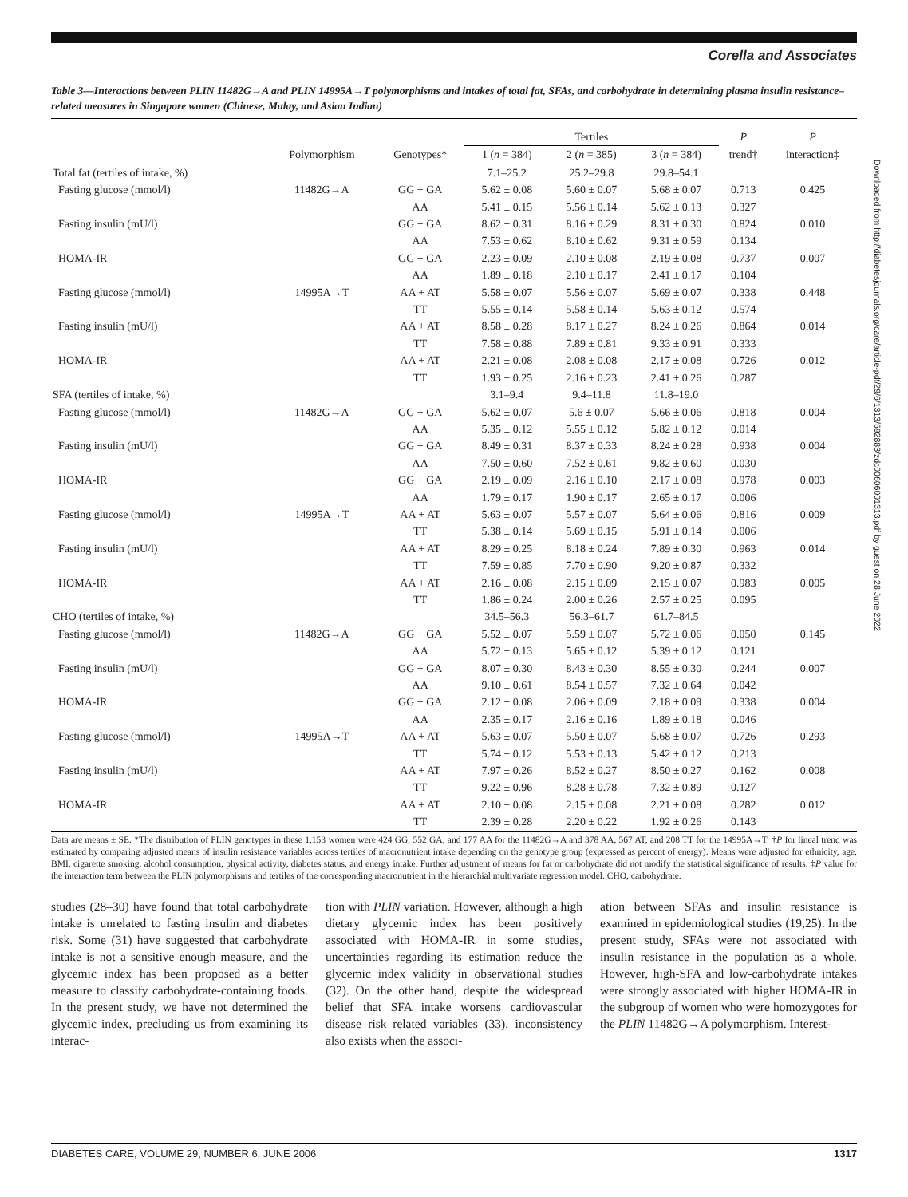Corella and Associates
Table 3—Interactions between PLIN 11482G→A and PLIN 14995A→T polymorphisms and intakes of total fat, SFAs, and carbohydrate in determining plasma insulin resistance–related measures in Singapore women (Chinese, Malay, and Asian Indian)
| | | | Tertiles | | | P | P |
| --- | --- | --- | --- | --- | --- | --- | --- |
| | Polymorphism | Genotypes* | 1 ( n = 384) | 2 ( n = 385) | 3 ( n = 384) | trend† | interaction‡ |
| Total fat (tertiles of intake, %) | | | 7.1–25.2 | 25.2–29.8 | 29.8–54.1 | | |
| Fasting glucose (mmol/l) | 11482G→A | GG + GA | 5.62 ± 0.08 | 5.60 ± 0.07 | 5.68 ± 0.07 | 0.713 | 0.425 |
| | | AA | 5.41 ± 0.15 | 5.56 ± 0.14 | 5.62 ± 0.13 | 0.327 | |
| Fasting insulin (mU/l) | | GG + GA | 8.62 ± 0.31 | 8.16 ± 0.29 | 8.31 ± 0.30 | 0.824 | 0.010 |
| | | AA | 7.53 ± 0.62 | 8.10 ± 0.62 | 9.31 ± 0.59 | 0.134 | |
| HOMA-IR | | GG + GA | 2.23 ± 0.09 | 2.10 ± 0.08 | 2.19 ± 0.08 | 0.737 | 0.007 |
| | | AA | 1.89 ± 0.18 | 2.10 ± 0.17 | 2.41 ± 0.17 | 0.104 | |
| Fasting glucose (mmol/l) | 14995A→T | AA + AT | 5.58 ± 0.07 | 5.56 ± 0.07 | 5.69 ± 0.07 | 0.338 | 0.448 |
| | | TT | 5.55 ± 0.14 | 5.58 ± 0.14 | 5.63 ± 0.12 | 0.574 | |
| Fasting insulin (mU/l) | | AA + AT | 8.58 ± 0.28 | 8.17 ± 0.27 | 8.24 ± 0.26 | 0.864 | 0.014 |
| | | TT | 7.58 ± 0.88 | 7.89 ± 0.81 | 9.33 ± 0.91 | 0.333 | |
| HOMA-IR | | AA + AT | 2.21 ± 0.08 | 2.08 ± 0.08 | 2.17 ± 0.08 | 0.726 | 0.012 |
| | | TT | 1.93 ± 0.25 | 2.16 ± 0.23 | 2.41 ± 0.26 | 0.287 | |
| SFA (tertiles of intake, %) | | | 3.1–9.4 | 9.4–11.8 | 11.8–19.0 | | |
| Fasting glucose (mmol/l) | 11482G→A | GG + GA | 5.62 ± 0.07 | 5.6 ± 0.07 | 5.66 ± 0.06 | 0.818 | 0.004 |
| | | AA | 5.35 ± 0.12 | 5.55 ± 0.12 | 5.82 ± 0.12 | 0.014 | |
| Fasting insulin (mU/l) | | GG + GA | 8.49 ± 0.31 | 8.37 ± 0.33 | 8.24 ± 0.28 | 0.938 | 0.004 |
| | | AA | 7.50 ± 0.60 | 7.52 ± 0.61 | 9.82 ± 0.60 | 0.030 | |
| HOMA-IR | | GG + GA | 2.19 ± 0.09 | 2.16 ± 0.10 | 2.17 ± 0.08 | 0.978 | 0.003 |
| | | AA | 1.79 ± 0.17 | 1.90 ± 0.17 | 2.65 ± 0.17 | 0.006 | |
| Fasting glucose (mmol/l) | 14995A→T | AA + AT | 5.63 ± 0.07 | 5.57 ± 0.07 | 5.64 ± 0.06 | 0.816 | 0.009 |
| | | TT | 5.38 ± 0.14 | 5.69 ± 0.15 | 5.91 ± 0.14 | 0.006 | |
| Fasting insulin (mU/l) | | AA + AT | 8.29 ± 0.25 | 8.18 ± 0.24 | 7.89 ± 0.30 | 0.963 | 0.014 |
| | | TT | 7.59 ± 0.85 | 7.70 ± 0.90 | 9.20 ± 0.87 | 0.332 | |
| HOMA-IR | | AA + AT | 2.16 ± 0.08 | 2.15 ± 0.09 | 2.15 ± 0.07 | 0.983 | 0.005 |
| | | TT | 1.86 ± 0.24 | 2.00 ± 0.26 | 2.57 ± 0.25 | 0.095 | |
| CHO (tertiles of intake, %) | | | 34.5–56.3 | 56.3–61.7 | 61.7–84.5 | | |
| Fasting glucose (mmol/l) | 11482G→A | GG + GA | 5.52 ± 0.07 | 5.59 ± 0.07 | 5.72 ± 0.06 | 0.050 | 0.145 |
| | | AA | 5.72 ± 0.13 | 5.65 ± 0.12 | 5.39 ± 0.12 | 0.121 | |
| Fasting insulin (mU/l) | | GG + GA | 8.07 ± 0.30 | 8.43 ± 0.30 | 8.55 ± 0.30 | 0.244 | 0.007 |
| | | AA | 9.10 ± 0.61 | 8.54 ± 0.57 | 7.32 ± 0.64 | 0.042 | |
| HOMA-IR | | GG + GA | 2.12 ± 0.08 | 2.06 ± 0.09 | 2.18 ± 0.09 | 0.338 | 0.004 |
| | | AA | 2.35 ± 0.17 | 2.16 ± 0.16 | 1.89 ± 0.18 | 0.046 | |
| Fasting glucose (mmol/l) | 14995A→T | AA + AT | 5.63 ± 0.07 | 5.50 ± 0.07 | 5.68 ± 0.07 | 0.726 | 0.293 |
| | | TT | 5.74 ± 0.12 | 5.53 ± 0.13 | 5.42 ± 0.12 | 0.213 | |
| Fasting insulin (mU/l) | | AA + AT | 7.97 ± 0.26 | 8.52 ± 0.27 | 8.50 ± 0.27 | 0.162 | 0.008 |
| | | TT | 9.22 ± 0.96 | 8.28 ± 0.78 | 7.32 ± 0.89 | 0.127 | |
| HOMA-IR | | AA + AT | 2.10 ± 0.08 | 2.15 ± 0.08 | 2.21 ± 0.08 | 0.282 | 0.012 |
| | | TT | 2.39 ± 0.28 | 2.20 ± 0.22 | 1.92 ± 0.26 | 0.143 | |
Data are means ± SE. *The distribution of PLIN genotypes in these 1,153 women were 424 GG, 552 GA, and 177 AA for the 11482G→A and 378 AA, 567 AT, and 208 TT for the 14995A→T. †P for lineal trend was estimated by comparing adjusted means of insulin resistance variables across tertiles of macronutrient intake depending on the genotype group (expressed as percent of energy). Means were adjusted for ethnicity, age, BMI, cigarette smoking, alcohol consumption, physical activity, diabetes status, and energy intake. Further adjustment of means for fat or carbohydrate did not modify the statistical significance of results. ‡P value for the interaction term between the PLIN polymorphisms and tertiles of the corresponding macronutrient in the hierarchial multivariate regression model. CHO, carbohydrate.
studies (28–30) have found that total carbohydrate intake is unrelated to fasting insulin and diabetes risk. Some (31) have suggested that carbohydrate intake is not a sensitive enough measure, and the glycemic index has been proposed as a better measure to classify carbohydrate-containing foods. In the present study, we have not determined the glycemic index, precluding us from examining its interac-
tion with PLIN variation. However, although a high dietary glycemic index has been positively associated with HOMA-IR in some studies, uncertainties regarding its estimation reduce the glycemic index validity in observational studies (32). On the other hand, despite the widespread belief that SFA intake worsens cardiovascular disease risk–related variables (33), inconsistency also exists when the associ-
ation between SFAs and insulin resistance is examined in epidemiological studies (19,25). In the present study, SFAs were not associated with insulin resistance in the population as a whole. However, high-SFA and low-carbohydrate intakes were strongly associated with higher HOMA-IR in the subgroup of women who were homozygotes for the PLIN 11482G→A polymorphism. Interest-
DIABETES CARE, VOLUME 29, NUMBER 6, JUNE 2006 1317
Downloaded from http://diabetesjournals.org/care/article-pdf/29/6/1313/592883/zdc00606001313.pdf by guest on 28 June 2022